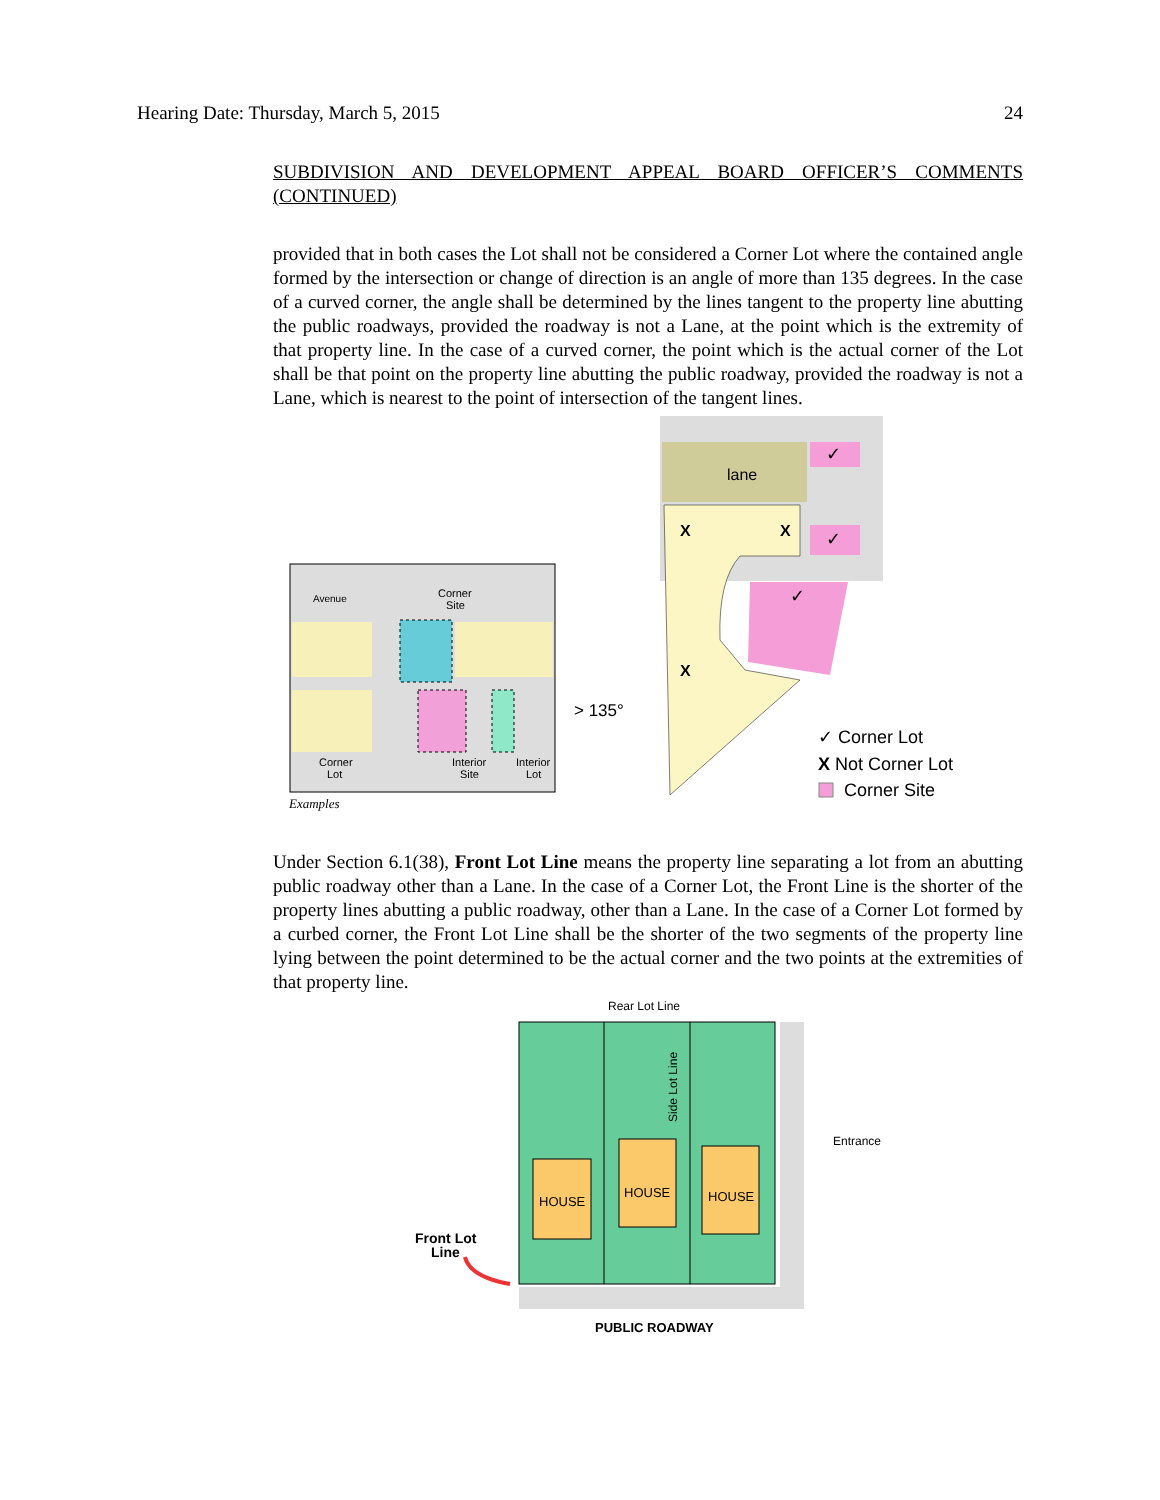Hearing Date: Thursday, March 5, 2015 24
SUBDIVISION AND DEVELOPMENT APPEAL BOARD OFFICER’S COMMENTS (CONTINUED)
provided that in both cases the Lot shall not be considered a Corner Lot where the contained angle formed by the intersection or change of direction is an angle of more than 135 degrees. In the case of a curved corner, the angle shall be determined by the lines tangent to the property line abutting the public roadways, provided the roadway is not a Lane, at the point which is the extremity of that property line. In the case of a curved corner, the point which is the actual corner of the Lot shall be that point on the property line abutting the public roadway, provided the roadway is not a Lane, which is nearest to the point of intersection of the tangent lines.
Avenue
Corner
Site
Corner
Lot
Interior
Site
Interior
Lot
Examples
lane
X
X
X
✓
✓
✓
> 135°
✓ Corner Lot
X Not Corner Lot
Corner Site
Under Section 6.1(38), Front Lot Line means the property line separating a lot from an abutting public roadway other than a Lane. In the case of a Corner Lot, the Front Line is the shorter of the property lines abutting a public roadway, other than a Lane. In the case of a Corner Lot formed by a curbed corner, the Front Lot Line shall be the shorter of the two segments of the property line lying between the point determined to be the actual corner and the two points at the extremities of that property line.
Rear Lot Line
HOUSE
HOUSE
HOUSE
Side Lot Line
Entrance
Front Lot
Line
PUBLIC ROADWAY